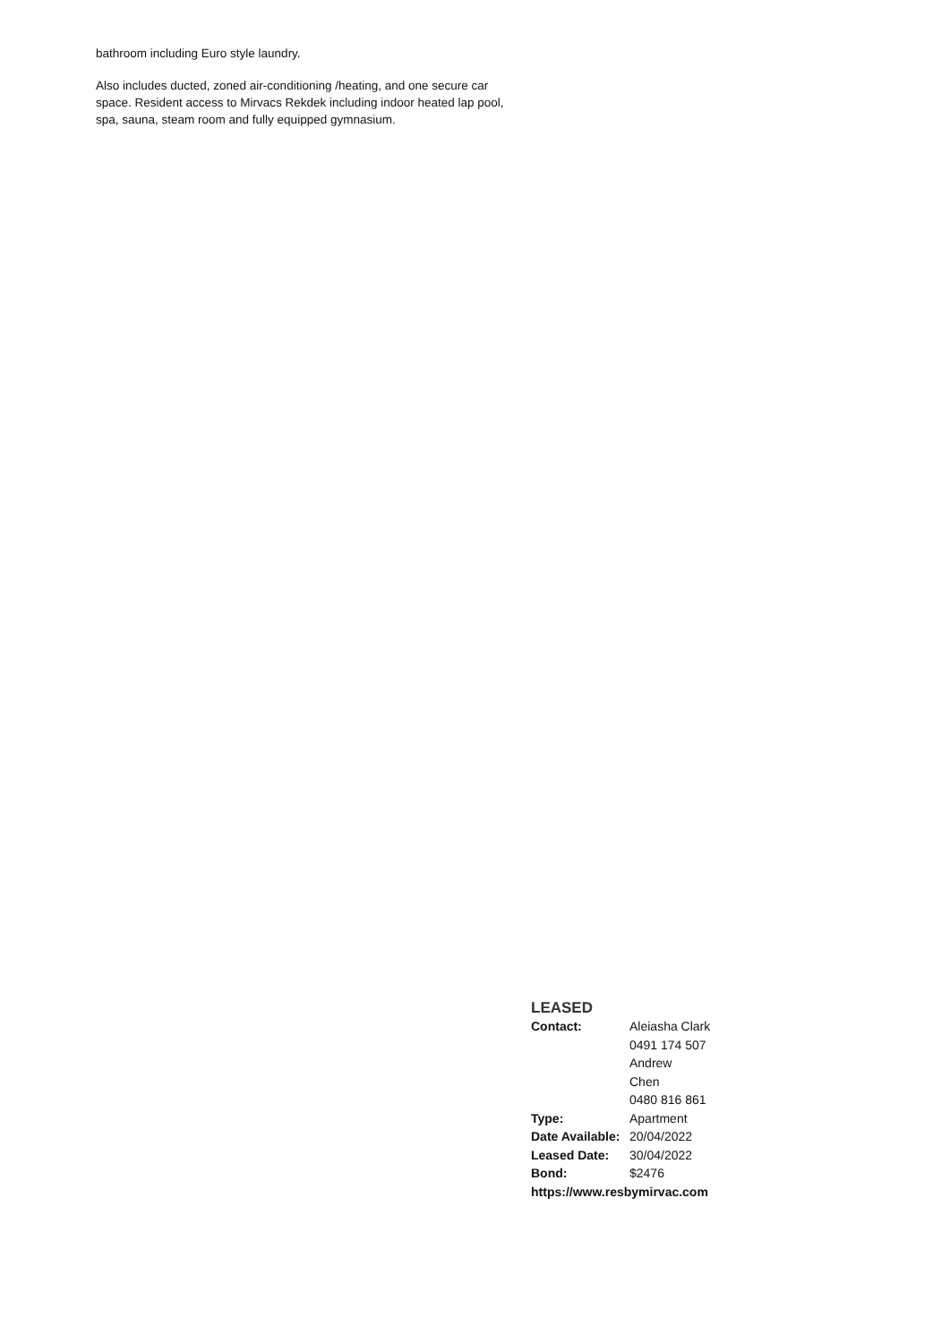bathroom including Euro style laundry.
Also includes ducted, zoned air-conditioning /heating, and one secure car space. Resident access to Mirvacs Rekdek including indoor heated lap pool, spa, sauna, steam room and fully equipped gymnasium.
LEASED
| Contact: | Aleiasha Clark 0491 174 507 Andrew Chen 0480 816 861 |
| Type: | Apartment |
| Date Available: | 20/04/2022 |
| Leased Date: | 30/04/2022 |
| Bond: | $2476 |
| https://www.resbymirvac.com | |